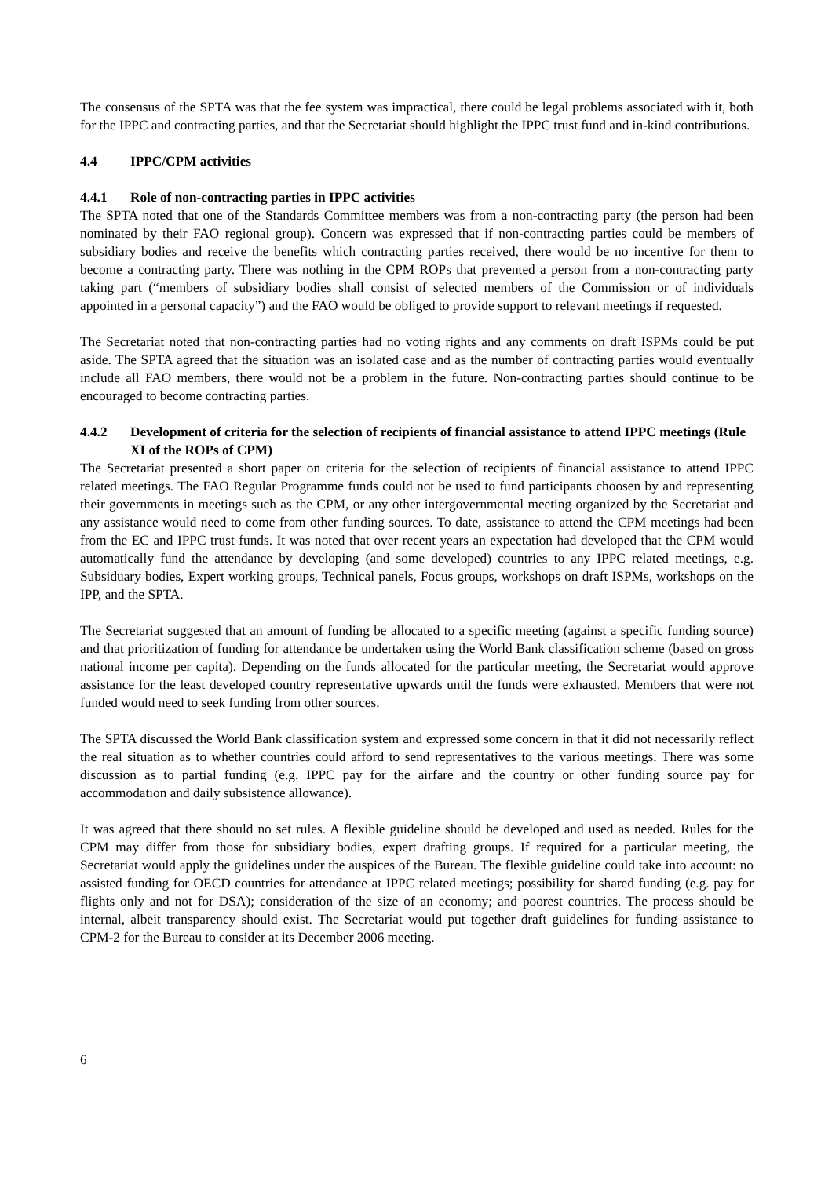The consensus of the SPTA was that the fee system was impractical, there could be legal problems associated with it, both for the IPPC and contracting parties, and that the Secretariat should highlight the IPPC trust fund and in-kind contributions.
4.4 IPPC/CPM activities
4.4.1 Role of non-contracting parties in IPPC activities
The SPTA noted that one of the Standards Committee members was from a non-contracting party (the person had been nominated by their FAO regional group). Concern was expressed that if non-contracting parties could be members of subsidiary bodies and receive the benefits which contracting parties received, there would be no incentive for them to become a contracting party. There was nothing in the CPM ROPs that prevented a person from a non-contracting party taking part (“members of subsidiary bodies shall consist of selected members of the Commission or of individuals appointed in a personal capacity”) and the FAO would be obliged to provide support to relevant meetings if requested.
The Secretariat noted that non-contracting parties had no voting rights and any comments on draft ISPMs could be put aside. The SPTA agreed that the situation was an isolated case and as the number of contracting parties would eventually include all FAO members, there would not be a problem in the future. Non-contracting parties should continue to be encouraged to become contracting parties.
4.4.2 Development of criteria for the selection of recipients of financial assistance to attend IPPC meetings (Rule XI of the ROPs of CPM)
The Secretariat presented a short paper on criteria for the selection of recipients of financial assistance to attend IPPC related meetings. The FAO Regular Programme funds could not be used to fund participants choosen by and representing their governments in meetings such as the CPM, or any other intergovernmental meeting organized by the Secretariat and any assistance would need to come from other funding sources. To date, assistance to attend the CPM meetings had been from the EC and IPPC trust funds. It was noted that over recent years an expectation had developed that the CPM would automatically fund the attendance by developing (and some developed) countries to any IPPC related meetings, e.g. Subsiduary bodies, Expert working groups, Technical panels, Focus groups, workshops on draft ISPMs, workshops on the IPP, and the SPTA.
The Secretariat suggested that an amount of funding be allocated to a specific meeting (against a specific funding source) and that prioritization of funding for attendance be undertaken using the World Bank classification scheme (based on gross national income per capita). Depending on the funds allocated for the particular meeting, the Secretariat would approve assistance for the least developed country representative upwards until the funds were exhausted. Members that were not funded would need to seek funding from other sources.
The SPTA discussed the World Bank classification system and expressed some concern in that it did not necessarily reflect the real situation as to whether countries could afford to send representatives to the various meetings. There was some discussion as to partial funding (e.g. IPPC pay for the airfare and the country or other funding source pay for accommodation and daily subsistence allowance).
It was agreed that there should no set rules. A flexible guideline should be developed and used as needed. Rules for the CPM may differ from those for subsidiary bodies, expert drafting groups. If required for a particular meeting, the Secretariat would apply the guidelines under the auspices of the Bureau. The flexible guideline could take into account: no assisted funding for OECD countries for attendance at IPPC related meetings; possibility for shared funding (e.g. pay for flights only and not for DSA); consideration of the size of an economy; and poorest countries. The process should be internal, albeit transparency should exist. The Secretariat would put together draft guidelines for funding assistance to CPM-2 for the Bureau to consider at its December 2006 meeting.
6